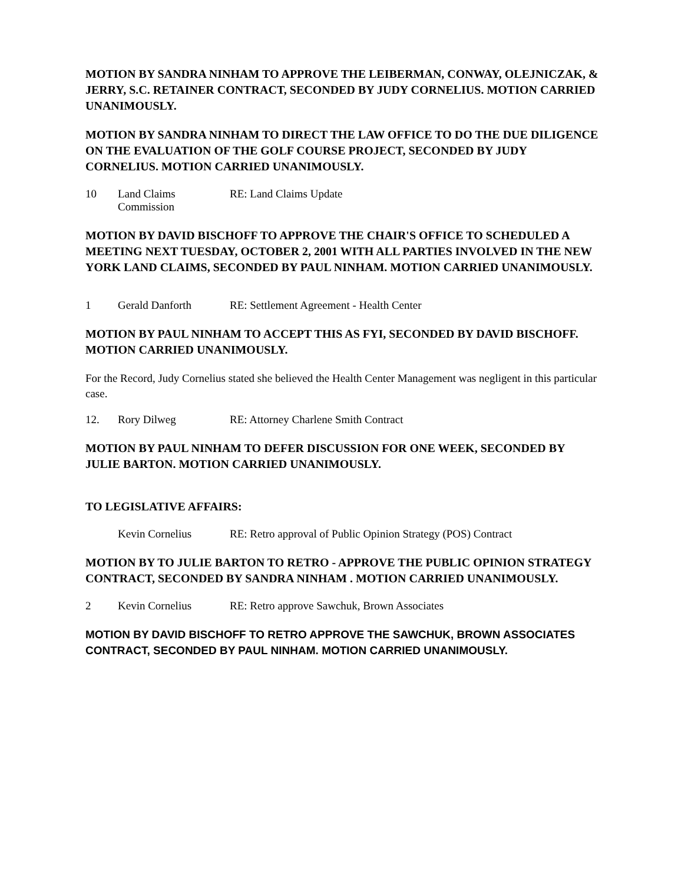MOTION BY SANDRA NINHAM TO APPROVE THE LEIBERMAN, CONWAY, OLEJNICZAK, & JERRY, S.C. RETAINER CONTRACT, SECONDED BY JUDY CORNELIUS. MOTION CARRIED UNANIMOUSLY.
MOTION BY SANDRA NINHAM TO DIRECT THE LAW OFFICE TO DO THE DUE DILIGENCE ON THE EVALUATION OF THE GOLF COURSE PROJECT, SECONDED BY JUDY CORNELIUS. MOTION CARRIED UNANIMOUSLY.
10 Land Claims Commission RE: Land Claims Update
MOTION BY DAVID BISCHOFF TO APPROVE THE CHAIR'S OFFICE TO SCHEDULED A MEETING NEXT TUESDAY, OCTOBER 2, 2001 WITH ALL PARTIES INVOLVED IN THE NEW YORK LAND CLAIMS, SECONDED BY PAUL NINHAM. MOTION CARRIED UNANIMOUSLY.
1 Gerald Danforth RE: Settlement Agreement - Health Center
MOTION BY PAUL NINHAM TO ACCEPT THIS AS FYI, SECONDED BY DAVID BISCHOFF. MOTION CARRIED UNANIMOUSLY.
For the Record, Judy Cornelius stated she believed the Health Center Management was negligent in this particular case.
12. Rory Dilweg RE: Attorney Charlene Smith Contract
MOTION BY PAUL NINHAM TO DEFER DISCUSSION FOR ONE WEEK, SECONDED BY JULIE BARTON. MOTION CARRIED UNANIMOUSLY.
TO LEGISLATIVE AFFAIRS:
Kevin Cornelius RE: Retro approval of Public Opinion Strategy (POS) Contract
MOTION BY TO JULIE BARTON TO RETRO - APPROVE THE PUBLIC OPINION STRATEGY CONTRACT, SECONDED BY SANDRA NINHAM . MOTION CARRIED UNANIMOUSLY.
2 Kevin Cornelius RE: Retro approve Sawchuk, Brown Associates
MOTION BY DAVID BISCHOFF TO RETRO APPROVE THE SAWCHUK, BROWN ASSOCIATES CONTRACT, SECONDED BY PAUL NINHAM. MOTION CARRIED UNANIMOUSLY.